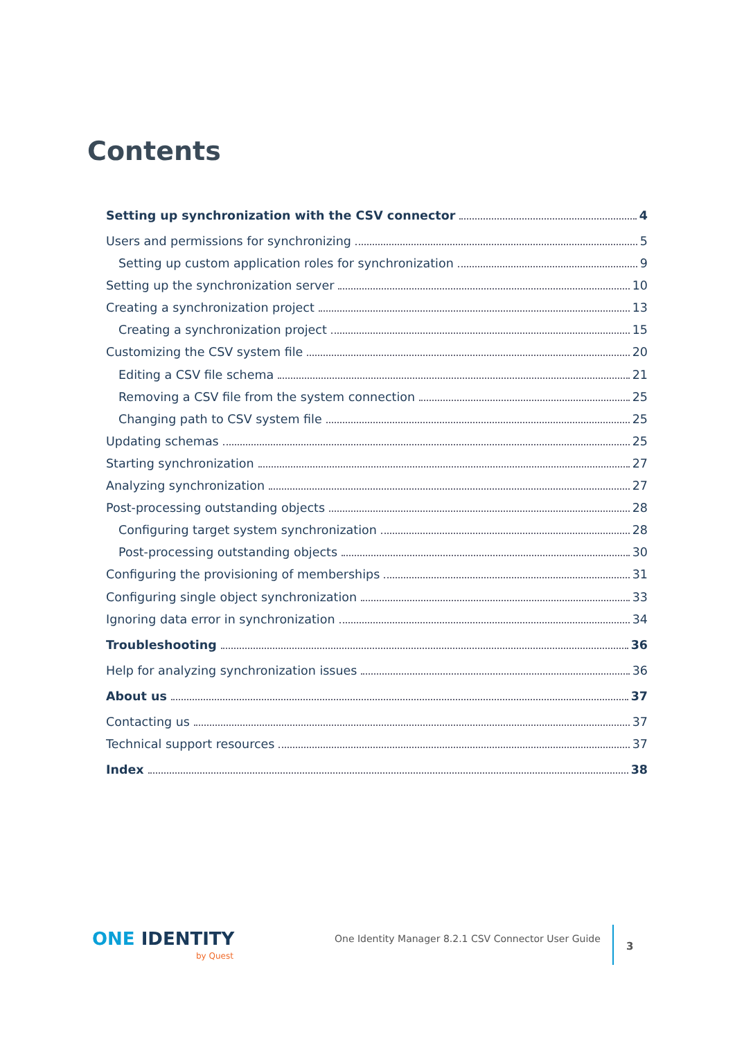Contents
Setting up synchronization with the CSV connector 4
Users and permissions for synchronizing 5
Setting up custom application roles for synchronization 9
Setting up the synchronization server 10
Creating a synchronization project 13
Creating a synchronization project 15
Customizing the CSV system file 20
Editing a CSV file schema 21
Removing a CSV file from the system connection 25
Changing path to CSV system file 25
Updating schemas 25
Starting synchronization 27
Analyzing synchronization 27
Post-processing outstanding objects 28
Configuring target system synchronization 28
Post-processing outstanding objects 30
Configuring the provisioning of memberships 31
Configuring single object synchronization 33
Ignoring data error in synchronization 34
Troubleshooting 36
Help for analyzing synchronization issues 36
About us 37
Contacting us 37
Technical support resources 37
Index 38
ONE IDENTITY
by Quest
One Identity Manager 8.2.1 CSV Connector User Guide
3